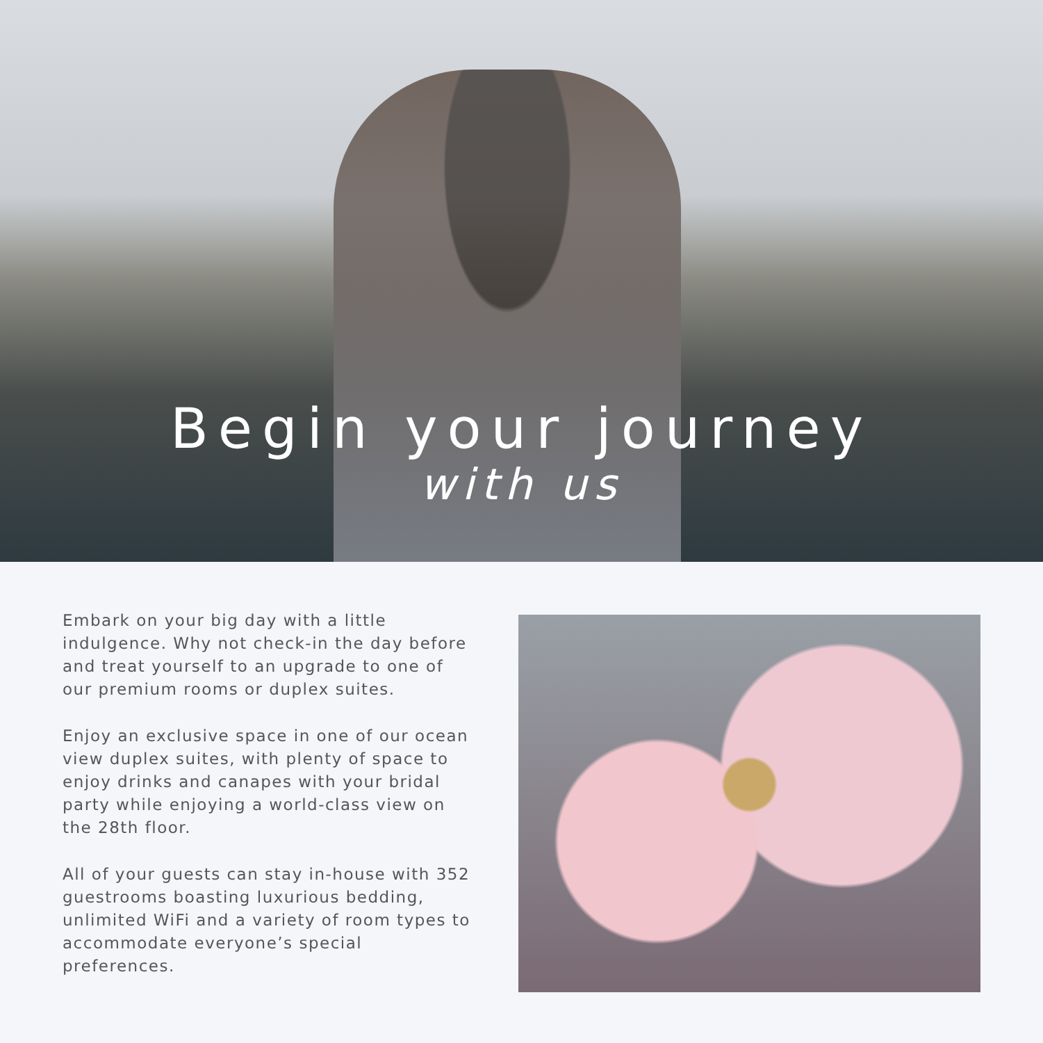Begin your journey
with us
Embark on your big day with a little indulgence. Why not check-in the day before and treat yourself to an upgrade to one of our premium rooms or duplex suites.
Enjoy an exclusive space in one of our ocean view duplex suites, with plenty of space to enjoy drinks and canapes with your bridal party while enjoying a world-class view on the 28th floor.
All of your guests can stay in-house with 352 guestrooms boasting luxurious bedding, unlimited WiFi and a variety of room types to accommodate everyone’s special preferences.